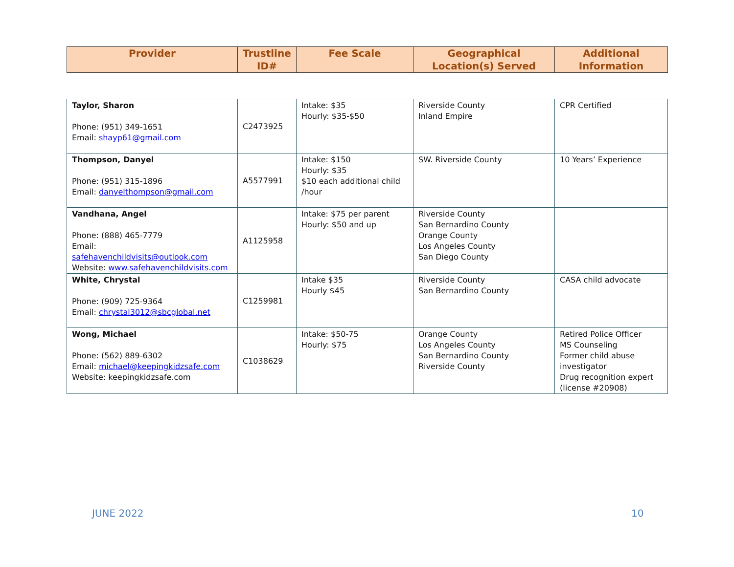| Provider | Trustline ID# | Fee Scale | Geographical Location(s) Served | Additional Information |
| --- | --- | --- | --- | --- |
| Taylor, Sharon Phone: (951) 349-1651 Email: shayp61@gmail.com | C2473925 | Intake: $35 Hourly: $35-$50 | Riverside County Inland Empire | CPR Certified |
| Thompson, Danyel Phone: (951) 315-1896 Email: danyelthompson@gmail.com | A5577991 | Intake: $150 Hourly: $35 $10 each additional child /hour | SW. Riverside County | 10 Years’ Experience |
| Vandhana, Angel Phone: (888) 465-7779 Email: safehavenchildvisits@outlook.com Website: www.safehavenchildvisits.com | A1125958 | Intake: $75 per parent Hourly: $50 and up | Riverside County San Bernardino County Orange County Los Angeles County San Diego County | |
| White, Chrystal Phone: (909) 725-9364 Email: chrystal3012@sbcglobal.net | C1259981 | Intake $35 Hourly $45 | Riverside County San Bernardino County | CASA child advocate |
| Wong, Michael Phone: (562) 889-6302 Email: michael@keepingkidzsafe.com Website: keepingkidzsafe.com | C1038629 | Intake: $50-75 Hourly: $75 | Orange County Los Angeles County San Bernardino County Riverside County | Retired Police Officer MS Counseling Former child abuse investigator Drug recognition expert (license #20908) |
JUNE 2022 10